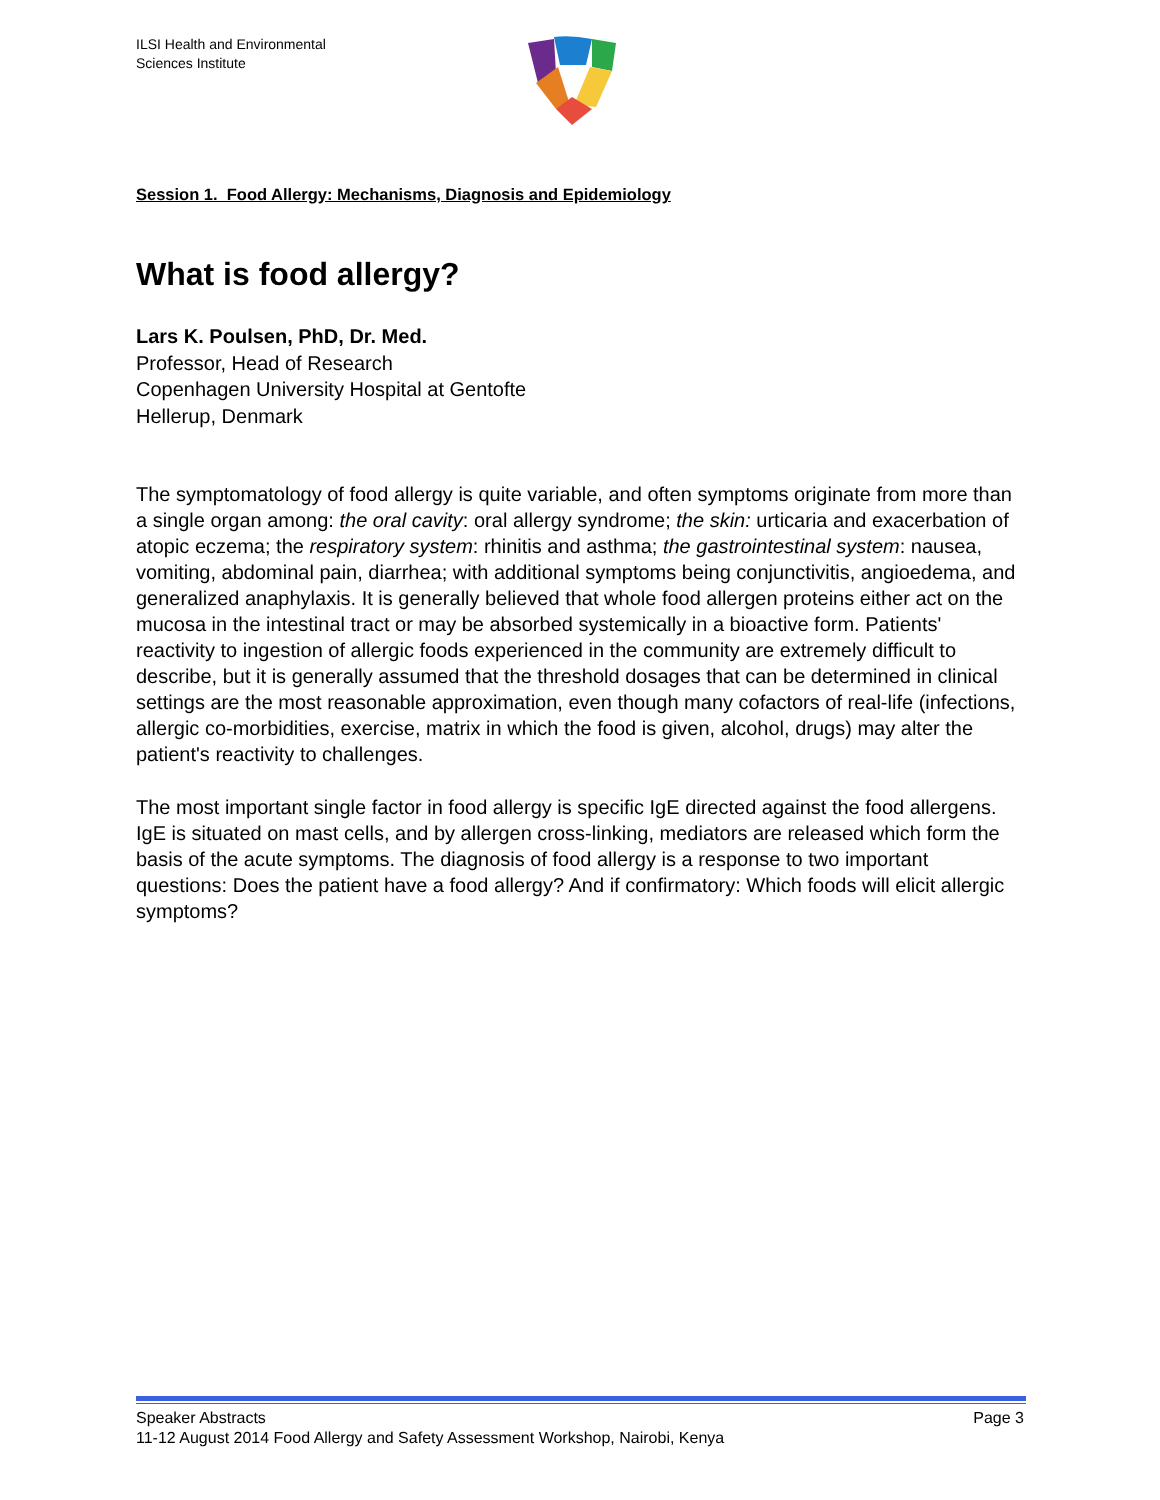ILSI Health and Environmental
Sciences Institute
Session 1. Food Allergy: Mechanisms, Diagnosis and Epidemiology
What is food allergy?
Lars K. Poulsen, PhD, Dr. Med.
Professor, Head of Research
Copenhagen University Hospital at Gentofte
Hellerup, Denmark
The symptomatology of food allergy is quite variable, and often symptoms originate from more than a single organ among: the oral cavity: oral allergy syndrome; the skin: urticaria and exacerbation of atopic eczema; the respiratory system: rhinitis and asthma; the gastrointestinal system: nausea, vomiting, abdominal pain, diarrhea; with additional symptoms being conjunctivitis, angioedema, and generalized anaphylaxis. It is generally believed that whole food allergen proteins either act on the mucosa in the intestinal tract or may be absorbed systemically in a bioactive form. Patients' reactivity to ingestion of allergic foods experienced in the community are extremely difficult to describe, but it is generally assumed that the threshold dosages that can be determined in clinical settings are the most reasonable approximation, even though many cofactors of real-life (infections, allergic co-morbidities, exercise, matrix in which the food is given, alcohol, drugs) may alter the patient's reactivity to challenges.
The most important single factor in food allergy is specific IgE directed against the food allergens. IgE is situated on mast cells, and by allergen cross-linking, mediators are released which form the basis of the acute symptoms. The diagnosis of food allergy is a response to two important questions: Does the patient have a food allergy? And if confirmatory: Which foods will elicit allergic symptoms?
Speaker Abstracts Page 3
11-12 August 2014 Food Allergy and Safety Assessment Workshop, Nairobi, Kenya